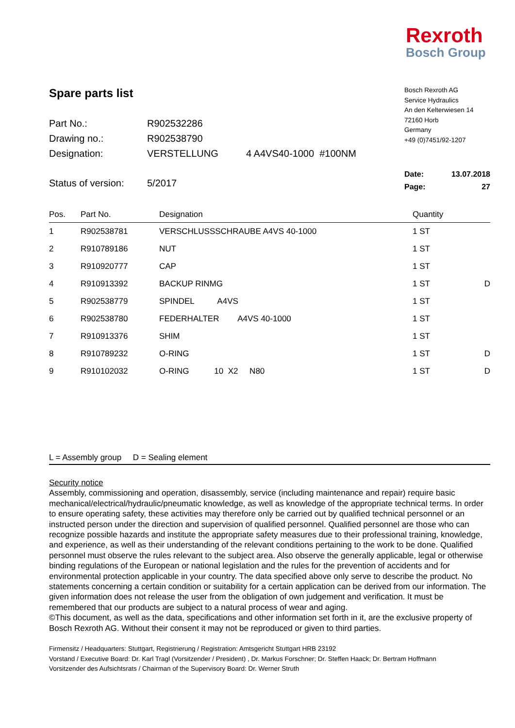Rexroth
Bosch Group
Spare parts list
Bosch Rexroth AG
Service Hydraulics
An den Kelterwiesen 14
72160 Horb
Germany
+49 (0)7451/92-1207
| Part No.: | R902532286 | |
| Drawing no.: | R902538790 | |
| Designation: | VERSTELLUNG | 4 A4VS40-1000 #100NM |
Status of version: 5/2017
Date: 13.07.2018
Page: 27
| Pos. | Part No. | Designation | Quantity | |
| --- | --- | --- | --- | --- |
| 1 | R902538781 | VERSCHLUSSSCHRAUBE A4VS 40-1000 | 1 ST | |
| 2 | R910789186 | NUT | 1 ST | |
| 3 | R910920777 | CAP | 1 ST | |
| 4 | R910913392 | BACKUP RINMG | 1 ST | D |
| 5 | R902538779 | SPINDEL A4VS | 1 ST | |
| 6 | R902538780 | FEDERHALTER A4VS 40-1000 | 1 ST | |
| 7 | R910913376 | SHIM | 1 ST | |
| 8 | R910789232 | O-RING | 1 ST | D |
| 9 | R910102032 | O-RING 10 X2 N80 | 1 ST | D |
L = Assembly group D = Sealing element
Security notice
Assembly, commissioning and operation, disassembly, service (including maintenance and repair) require basic mechanical/electrical/hydraulic/pneumatic knowledge, as well as knowledge of the appropriate technical terms. In order to ensure operating safety, these activities may therefore only be carried out by qualified technical personnel or an instructed person under the direction and supervision of qualified personnel. Qualified personnel are those who can recognize possible hazards and institute the appropriate safety measures due to their professional training, knowledge, and experience, as well as their understanding of the relevant conditions pertaining to the work to be done. Qualified personnel must observe the rules relevant to the subject area. Also observe the generally applicable, legal or otherwise binding regulations of the European or national legislation and the rules for the prevention of accidents and for environmental protection applicable in your country. The data specified above only serve to describe the product. No statements concerning a certain condition or suitability for a certain application can be derived from our information. The given information does not release the user from the obligation of own judgement and verification. It must be remembered that our products are subject to a natural process of wear and aging.
©This document, as well as the data, specifications and other information set forth in it, are the exclusive property of Bosch Rexroth AG. Without their consent it may not be reproduced or given to third parties.
Firmensitz / Headquarters: Stuttgart, Registrierung / Registration: Amtsgericht Stuttgart HRB 23192
Vorstand / Executive Board: Dr. Karl Tragl (Vorsitzender / President) , Dr. Markus Forschner; Dr. Steffen Haack; Dr. Bertram Hoffmann
Vorsitzender des Aufsichtsrats / Chairman of the Supervisory Board: Dr. Werner Struth